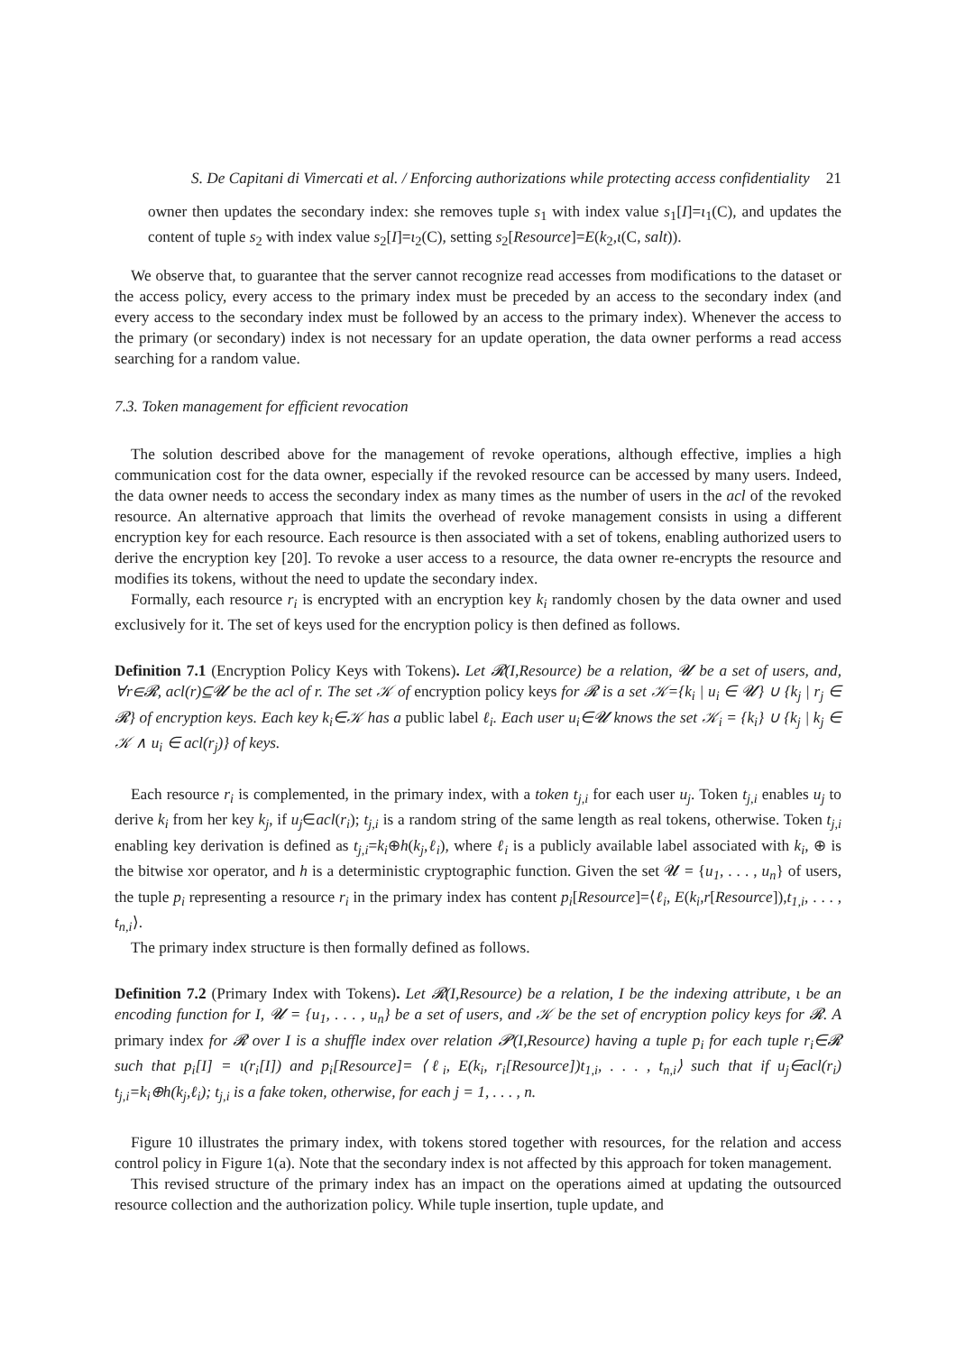S. De Capitani di Vimercati et al. / Enforcing authorizations while protecting access confidentiality 21
owner then updates the secondary index: she removes tuple s<sub>1</sub> with index value s<sub>1</sub>[I]=ι<sub>1</sub>(C), and updates the content of tuple s<sub>2</sub> with index value s<sub>2</sub>[I]=ι<sub>2</sub>(C), setting s<sub>2</sub>[Resource]=E(k<sub>2</sub>,ι(C, salt)).
We observe that, to guarantee that the server cannot recognize read accesses from modifications to the dataset or the access policy, every access to the primary index must be preceded by an access to the secondary index (and every access to the secondary index must be followed by an access to the primary index). Whenever the access to the primary (or secondary) index is not necessary for an update operation, the data owner performs a read access searching for a random value.
7.3. Token management for efficient revocation
The solution described above for the management of revoke operations, although effective, implies a high communication cost for the data owner, especially if the revoked resource can be accessed by many users. Indeed, the data owner needs to access the secondary index as many times as the number of users in the acl of the revoked resource. An alternative approach that limits the overhead of revoke management consists in using a different encryption key for each resource. Each resource is then associated with a set of tokens, enabling authorized users to derive the encryption key [20]. To revoke a user access to a resource, the data owner re-encrypts the resource and modifies its tokens, without the need to update the secondary index.
Formally, each resource r<sub>i</sub> is encrypted with an encryption key k<sub>i</sub> randomly chosen by the data owner and used exclusively for it. The set of keys used for the encryption policy is then defined as follows.
Definition 7.1 (Encryption Policy Keys with Tokens). Let 𝓡(I,Resource) be a relation, 𝓤 be a set of users, and, ∀r∈𝓡, acl(r)⊆𝓤 be the acl of r. The set 𝒦 of encryption policy keys for 𝓡 is a set 𝒦={k<sub>i</sub> | u<sub>i</sub> ∈ 𝓤} ∪ {k<sub>j</sub> | r<sub>j</sub> ∈ 𝓡} of encryption keys. Each key k<sub>i</sub>∈𝒦 has a public label ℓ<sub>i</sub>. Each user u<sub>i</sub>∈𝓤 knows the set 𝒦<sub>i</sub> = {k<sub>i</sub>} ∪ {k<sub>j</sub> | k<sub>j</sub> ∈ 𝒦 ∧ u<sub>i</sub> ∈ acl(r<sub>j</sub>)} of keys.
Each resource r<sub>i</sub> is complemented, in the primary index, with a token t<sub>j,i</sub> for each user u<sub>j</sub>. Token t<sub>j,i</sub> enables u<sub>j</sub> to derive k<sub>i</sub> from her key k<sub>j</sub>, if u<sub>j</sub>∈acl(r<sub>i</sub>); t<sub>j,i</sub> is a random string of the same length as real tokens, otherwise. Token t<sub>j,i</sub> enabling key derivation is defined as t<sub>j,i</sub>=k<sub>i</sub>⊕h(k<sub>j</sub>,ℓ<sub>i</sub>), where ℓ<sub>i</sub> is a publicly available label associated with k<sub>i</sub>, ⊕ is the bitwise xor operator, and h is a deterministic cryptographic function. Given the set 𝓤 = {u<sub>1</sub>, . . . , u<sub>n</sub>} of users, the tuple p<sub>i</sub> representing a resource r<sub>i</sub> in the primary index has content p<sub>i</sub>[Resource]=⟨ℓ<sub>i</sub>, E(k<sub>i</sub>,r[Resource]),t<sub>1,i</sub>, . . . , t<sub>n,i</sub>⟩.
The primary index structure is then formally defined as follows.
Definition 7.2 (Primary Index with Tokens). Let 𝓡(I,Resource) be a relation, I be the indexing attribute, ι be an encoding function for I, 𝓤 = {u<sub>1</sub>, . . . , u<sub>n</sub>} be a set of users, and 𝒦 be the set of encryption policy keys for 𝓡. A primary index for 𝓡 over I is a shuffle index over relation 𝓟(I,Resource) having a tuple p<sub>i</sub> for each tuple r<sub>i</sub>∈𝓡 such that p<sub>i</sub>[I] = ι(r<sub>i</sub>[I]) and p<sub>i</sub>[Resource]= ⟨ℓ<sub>i</sub>, E(k<sub>i</sub>, r<sub>i</sub>[Resource])t<sub>1,i</sub>, . . . , t<sub>n,i</sub>⟩ such that if u<sub>j</sub>∈acl(r<sub>i</sub>) t<sub>j,i</sub>=k<sub>i</sub>⊕h(k<sub>j</sub>,ℓ<sub>i</sub>); t<sub>j,i</sub> is a fake token, otherwise, for each j = 1, . . . , n.
Figure 10 illustrates the primary index, with tokens stored together with resources, for the relation and access control policy in Figure 1(a). Note that the secondary index is not affected by this approach for token management.
This revised structure of the primary index has an impact on the operations aimed at updating the outsourced resource collection and the authorization policy. While tuple insertion, tuple update, and